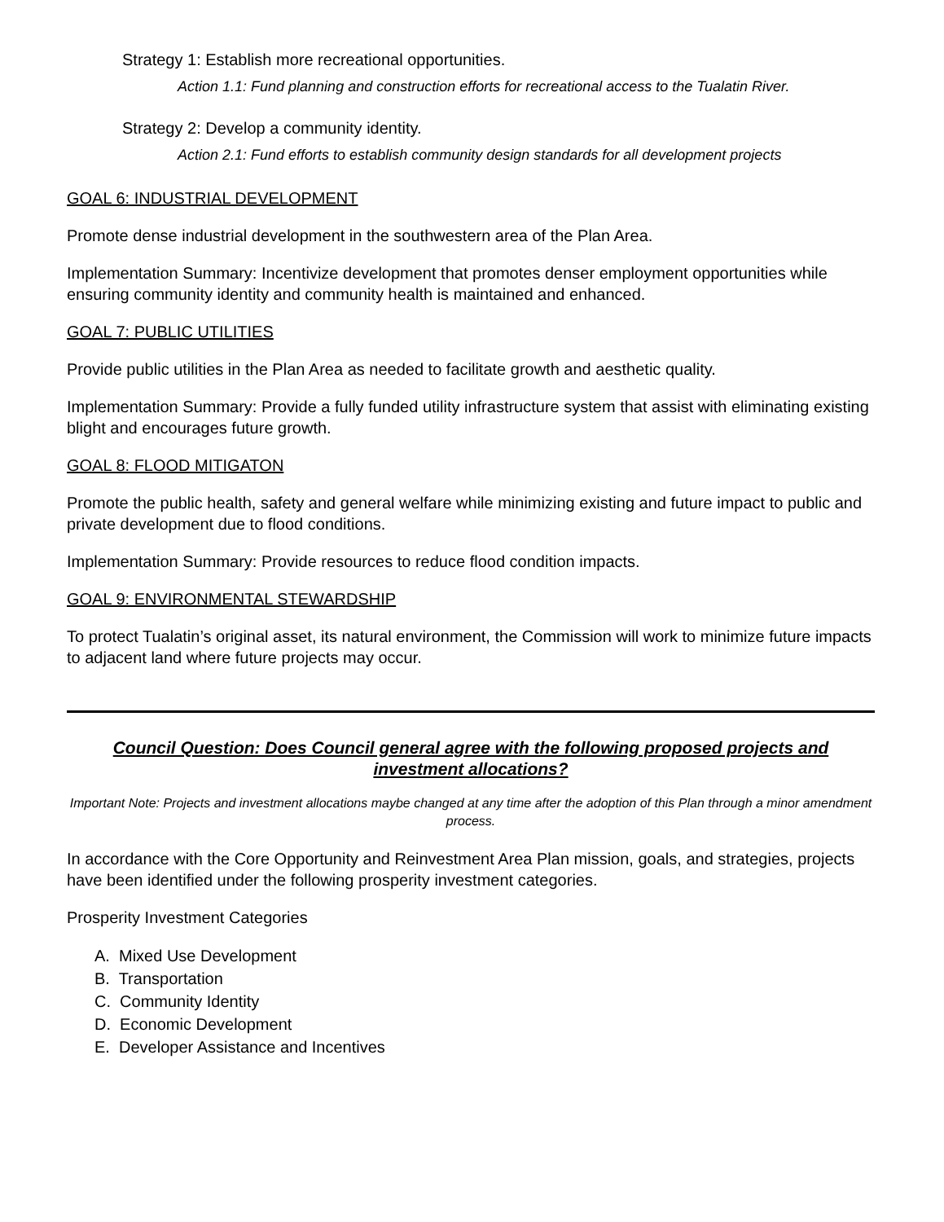Strategy 1: Establish more recreational opportunities.
Action 1.1: Fund planning and construction efforts for recreational access to the Tualatin River.
Strategy 2: Develop a community identity.
Action 2.1: Fund efforts to establish community design standards for all development projects
GOAL 6: INDUSTRIAL DEVELOPMENT
Promote dense industrial development in the southwestern area of the Plan Area.
Implementation Summary: Incentivize development that promotes denser employment opportunities while ensuring community identity and community health is maintained and enhanced.
GOAL 7: PUBLIC UTILITIES
Provide public utilities in the Plan Area as needed to facilitate growth and aesthetic quality.
Implementation Summary: Provide a fully funded utility infrastructure system that assist with eliminating existing blight and encourages future growth.
GOAL 8: FLOOD MITIGATON
Promote the public health, safety and general welfare while minimizing existing and future impact to public and private development due to flood conditions.
Implementation Summary: Provide resources to reduce flood condition impacts.
GOAL 9: ENVIRONMENTAL STEWARDSHIP
To protect Tualatin’s original asset, its natural environment, the Commission will work to minimize future impacts to adjacent land where future projects may occur.
Council Question: Does Council general agree with the following proposed projects and investment allocations?
Important Note: Projects and investment allocations maybe changed at any time after the adoption of this Plan through a minor amendment process.
In accordance with the Core Opportunity and Reinvestment Area Plan mission, goals, and strategies, projects have been identified under the following prosperity investment categories.
Prosperity Investment Categories
A. Mixed Use Development
B. Transportation
C. Community Identity
D. Economic Development
E. Developer Assistance and Incentives